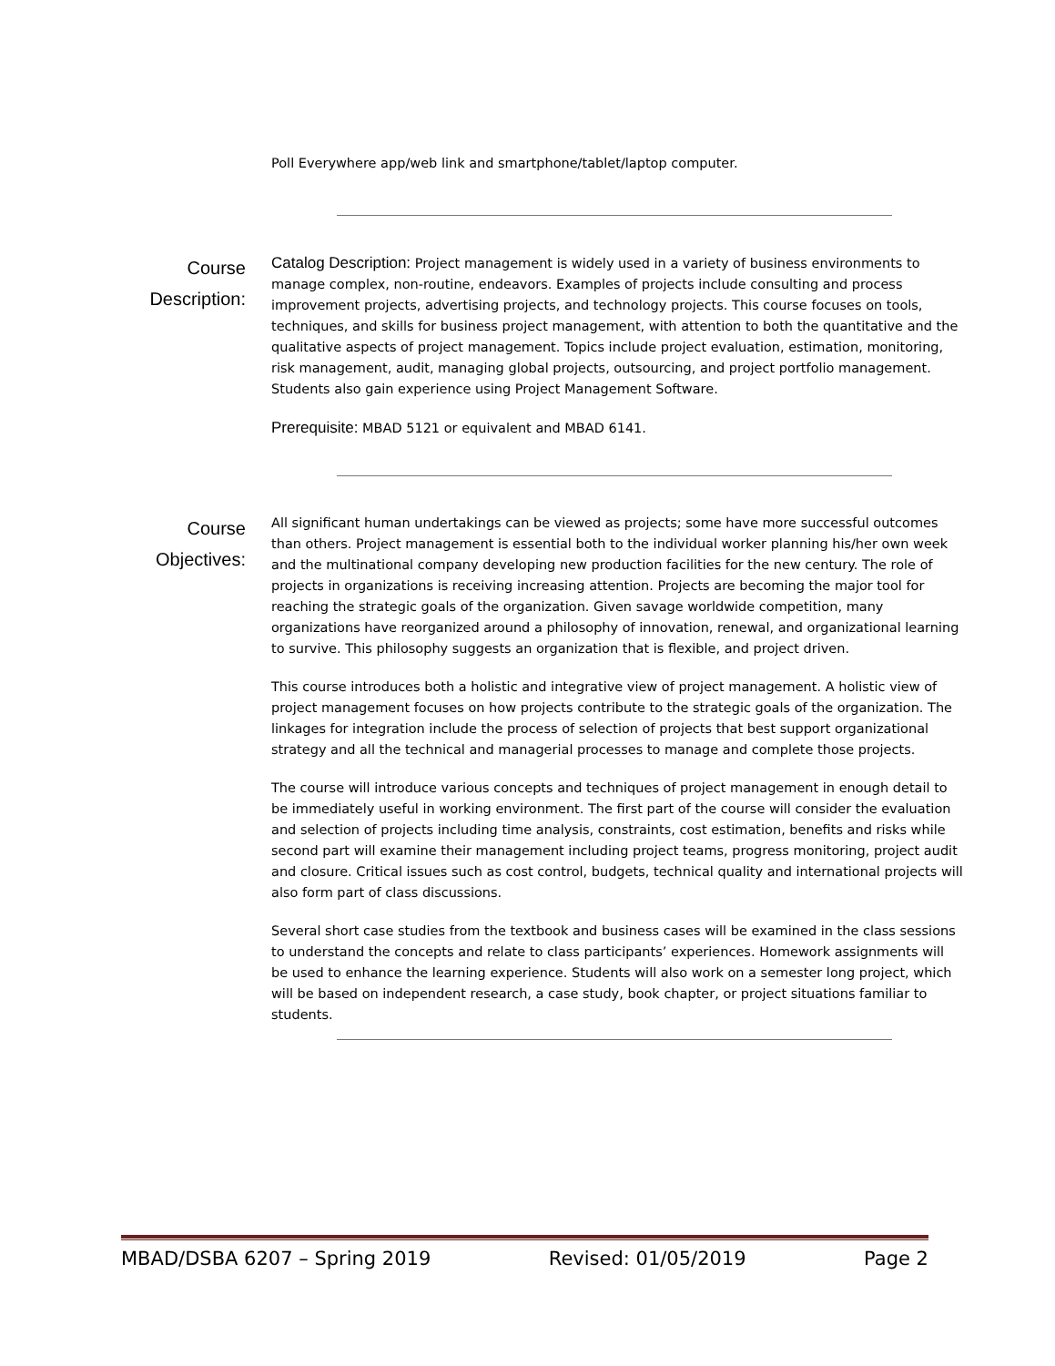Poll Everywhere app/web link and smartphone/tablet/laptop computer.
Course Description:
Catalog Description: Project management is widely used in a variety of business environments to manage complex, non-routine, endeavors. Examples of projects include consulting and process improvement projects, advertising projects, and technology projects. This course focuses on tools, techniques, and skills for business project management, with attention to both the quantitative and the qualitative aspects of project management. Topics include project evaluation, estimation, monitoring, risk management, audit, managing global projects, outsourcing, and project portfolio management. Students also gain experience using Project Management Software.
Prerequisite: MBAD 5121 or equivalent and MBAD 6141.
Course Objectives:
All significant human undertakings can be viewed as projects; some have more successful outcomes than others. Project management is essential both to the individual worker planning his/her own week and the multinational company developing new production facilities for the new century. The role of projects in organizations is receiving increasing attention. Projects are becoming the major tool for reaching the strategic goals of the organization. Given savage worldwide competition, many organizations have reorganized around a philosophy of innovation, renewal, and organizational learning to survive. This philosophy suggests an organization that is flexible, and project driven.
This course introduces both a holistic and integrative view of project management. A holistic view of project management focuses on how projects contribute to the strategic goals of the organization. The linkages for integration include the process of selection of projects that best support organizational strategy and all the technical and managerial processes to manage and complete those projects.
The course will introduce various concepts and techniques of project management in enough detail to be immediately useful in working environment. The first part of the course will consider the evaluation and selection of projects including time analysis, constraints, cost estimation, benefits and risks while second part will examine their management including project teams, progress monitoring, project audit and closure. Critical issues such as cost control, budgets, technical quality and international projects will also form part of class discussions.
Several short case studies from the textbook and business cases will be examined in the class sessions to understand the concepts and relate to class participants’ experiences. Homework assignments will be used to enhance the learning experience. Students will also work on a semester long project, which will be based on independent research, a case study, book chapter, or project situations familiar to students.
MBAD/DSBA 6207 – Spring 2019 Revised: 01/05/2019 Page 2